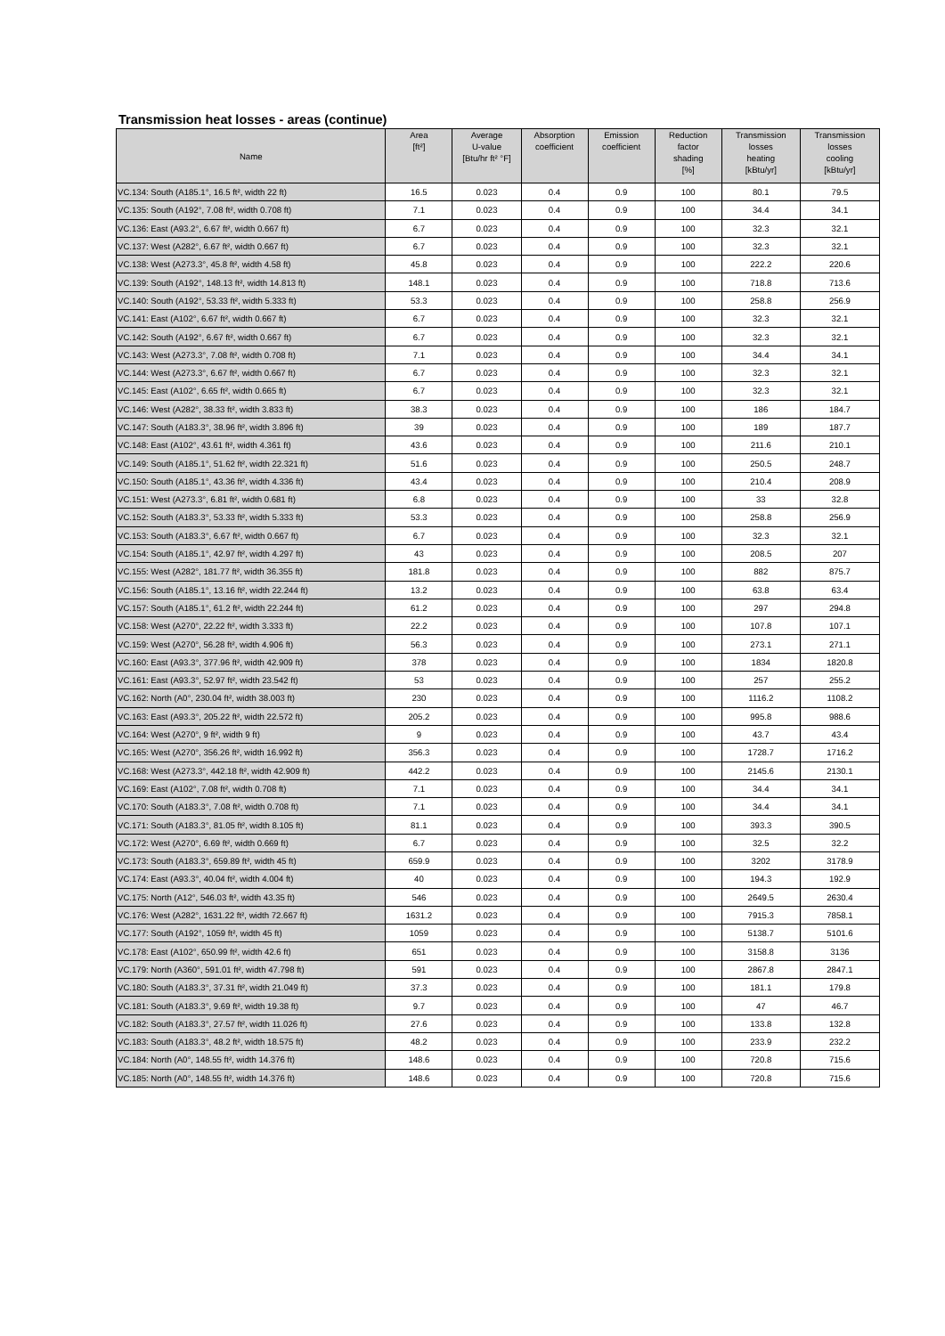Transmission heat losses - areas (continue)
| Name | Area [ft²] | Average U-value [Btu/hr ft² °F] | Absorption coefficient | Emission coefficient | Reduction factor shading [%] | Transmission losses heating [kBtu/yr] | Transmission losses cooling [kBtu/yr] |
| --- | --- | --- | --- | --- | --- | --- | --- |
| VC.134: South (A185.1°, 16.5 ft², width 22 ft) | 16.5 | 0.023 | 0.4 | 0.9 | 100 | 80.1 | 79.5 |
| VC.135: South (A192°, 7.08 ft², width 0.708 ft) | 7.1 | 0.023 | 0.4 | 0.9 | 100 | 34.4 | 34.1 |
| VC.136: East (A93.2°, 6.67 ft², width 0.667 ft) | 6.7 | 0.023 | 0.4 | 0.9 | 100 | 32.3 | 32.1 |
| VC.137: West (A282°, 6.67 ft², width 0.667 ft) | 6.7 | 0.023 | 0.4 | 0.9 | 100 | 32.3 | 32.1 |
| VC.138: West (A273.3°, 45.8 ft², width 4.58 ft) | 45.8 | 0.023 | 0.4 | 0.9 | 100 | 222.2 | 220.6 |
| VC.139: South (A192°, 148.13 ft², width 14.813 ft) | 148.1 | 0.023 | 0.4 | 0.9 | 100 | 718.8 | 713.6 |
| VC.140: South (A192°, 53.33 ft², width 5.333 ft) | 53.3 | 0.023 | 0.4 | 0.9 | 100 | 258.8 | 256.9 |
| VC.141: East (A102°, 6.67 ft², width 0.667 ft) | 6.7 | 0.023 | 0.4 | 0.9 | 100 | 32.3 | 32.1 |
| VC.142: South (A192°, 6.67 ft², width 0.667 ft) | 6.7 | 0.023 | 0.4 | 0.9 | 100 | 32.3 | 32.1 |
| VC.143: West (A273.3°, 7.08 ft², width 0.708 ft) | 7.1 | 0.023 | 0.4 | 0.9 | 100 | 34.4 | 34.1 |
| VC.144: West (A273.3°, 6.67 ft², width 0.667 ft) | 6.7 | 0.023 | 0.4 | 0.9 | 100 | 32.3 | 32.1 |
| VC.145: East (A102°, 6.65 ft², width 0.665 ft) | 6.7 | 0.023 | 0.4 | 0.9 | 100 | 32.3 | 32.1 |
| VC.146: West (A282°, 38.33 ft², width 3.833 ft) | 38.3 | 0.023 | 0.4 | 0.9 | 100 | 186 | 184.7 |
| VC.147: South (A183.3°, 38.96 ft², width 3.896 ft) | 39 | 0.023 | 0.4 | 0.9 | 100 | 189 | 187.7 |
| VC.148: East (A102°, 43.61 ft², width 4.361 ft) | 43.6 | 0.023 | 0.4 | 0.9 | 100 | 211.6 | 210.1 |
| VC.149: South (A185.1°, 51.62 ft², width 22.321 ft) | 51.6 | 0.023 | 0.4 | 0.9 | 100 | 250.5 | 248.7 |
| VC.150: South (A185.1°, 43.36 ft², width 4.336 ft) | 43.4 | 0.023 | 0.4 | 0.9 | 100 | 210.4 | 208.9 |
| VC.151: West (A273.3°, 6.81 ft², width 0.681 ft) | 6.8 | 0.023 | 0.4 | 0.9 | 100 | 33 | 32.8 |
| VC.152: South (A183.3°, 53.33 ft², width 5.333 ft) | 53.3 | 0.023 | 0.4 | 0.9 | 100 | 258.8 | 256.9 |
| VC.153: South (A183.3°, 6.67 ft², width 0.667 ft) | 6.7 | 0.023 | 0.4 | 0.9 | 100 | 32.3 | 32.1 |
| VC.154: South (A185.1°, 42.97 ft², width 4.297 ft) | 43 | 0.023 | 0.4 | 0.9 | 100 | 208.5 | 207 |
| VC.155: West (A282°, 181.77 ft², width 36.355 ft) | 181.8 | 0.023 | 0.4 | 0.9 | 100 | 882 | 875.7 |
| VC.156: South (A185.1°, 13.16 ft², width 22.244 ft) | 13.2 | 0.023 | 0.4 | 0.9 | 100 | 63.8 | 63.4 |
| VC.157: South (A185.1°, 61.2 ft², width 22.244 ft) | 61.2 | 0.023 | 0.4 | 0.9 | 100 | 297 | 294.8 |
| VC.158: West (A270°, 22.22 ft², width 3.333 ft) | 22.2 | 0.023 | 0.4 | 0.9 | 100 | 107.8 | 107.1 |
| VC.159: West (A270°, 56.28 ft², width 4.906 ft) | 56.3 | 0.023 | 0.4 | 0.9 | 100 | 273.1 | 271.1 |
| VC.160: East (A93.3°, 377.96 ft², width 42.909 ft) | 378 | 0.023 | 0.4 | 0.9 | 100 | 1834 | 1820.8 |
| VC.161: East (A93.3°, 52.97 ft², width 23.542 ft) | 53 | 0.023 | 0.4 | 0.9 | 100 | 257 | 255.2 |
| VC.162: North (A0°, 230.04 ft², width 38.003 ft) | 230 | 0.023 | 0.4 | 0.9 | 100 | 1116.2 | 1108.2 |
| VC.163: East (A93.3°, 205.22 ft², width 22.572 ft) | 205.2 | 0.023 | 0.4 | 0.9 | 100 | 995.8 | 988.6 |
| VC.164: West (A270°, 9 ft², width 9 ft) | 9 | 0.023 | 0.4 | 0.9 | 100 | 43.7 | 43.4 |
| VC.165: West (A270°, 356.26 ft², width 16.992 ft) | 356.3 | 0.023 | 0.4 | 0.9 | 100 | 1728.7 | 1716.2 |
| VC.168: West (A273.3°, 442.18 ft², width 42.909 ft) | 442.2 | 0.023 | 0.4 | 0.9 | 100 | 2145.6 | 2130.1 |
| VC.169: East (A102°, 7.08 ft², width 0.708 ft) | 7.1 | 0.023 | 0.4 | 0.9 | 100 | 34.4 | 34.1 |
| VC.170: South (A183.3°, 7.08 ft², width 0.708 ft) | 7.1 | 0.023 | 0.4 | 0.9 | 100 | 34.4 | 34.1 |
| VC.171: South (A183.3°, 81.05 ft², width 8.105 ft) | 81.1 | 0.023 | 0.4 | 0.9 | 100 | 393.3 | 390.5 |
| VC.172: West (A270°, 6.69 ft², width 0.669 ft) | 6.7 | 0.023 | 0.4 | 0.9 | 100 | 32.5 | 32.2 |
| VC.173: South (A183.3°, 659.89 ft², width 45 ft) | 659.9 | 0.023 | 0.4 | 0.9 | 100 | 3202 | 3178.9 |
| VC.174: East (A93.3°, 40.04 ft², width 4.004 ft) | 40 | 0.023 | 0.4 | 0.9 | 100 | 194.3 | 192.9 |
| VC.175: North (A12°, 546.03 ft², width 43.35 ft) | 546 | 0.023 | 0.4 | 0.9 | 100 | 2649.5 | 2630.4 |
| VC.176: West (A282°, 1631.22 ft², width 72.667 ft) | 1631.2 | 0.023 | 0.4 | 0.9 | 100 | 7915.3 | 7858.1 |
| VC.177: South (A192°, 1059 ft², width 45 ft) | 1059 | 0.023 | 0.4 | 0.9 | 100 | 5138.7 | 5101.6 |
| VC.178: East (A102°, 650.99 ft², width 42.6 ft) | 651 | 0.023 | 0.4 | 0.9 | 100 | 3158.8 | 3136 |
| VC.179: North (A360°, 591.01 ft², width 47.798 ft) | 591 | 0.023 | 0.4 | 0.9 | 100 | 2867.8 | 2847.1 |
| VC.180: South (A183.3°, 37.31 ft², width 21.049 ft) | 37.3 | 0.023 | 0.4 | 0.9 | 100 | 181.1 | 179.8 |
| VC.181: South (A183.3°, 9.69 ft², width 19.38 ft) | 9.7 | 0.023 | 0.4 | 0.9 | 100 | 47 | 46.7 |
| VC.182: South (A183.3°, 27.57 ft², width 11.026 ft) | 27.6 | 0.023 | 0.4 | 0.9 | 100 | 133.8 | 132.8 |
| VC.183: South (A183.3°, 48.2 ft², width 18.575 ft) | 48.2 | 0.023 | 0.4 | 0.9 | 100 | 233.9 | 232.2 |
| VC.184: North (A0°, 148.55 ft², width 14.376 ft) | 148.6 | 0.023 | 0.4 | 0.9 | 100 | 720.8 | 715.6 |
| VC.185: North (A0°, 148.55 ft², width 14.376 ft) | 148.6 | 0.023 | 0.4 | 0.9 | 100 | 720.8 | 715.6 |